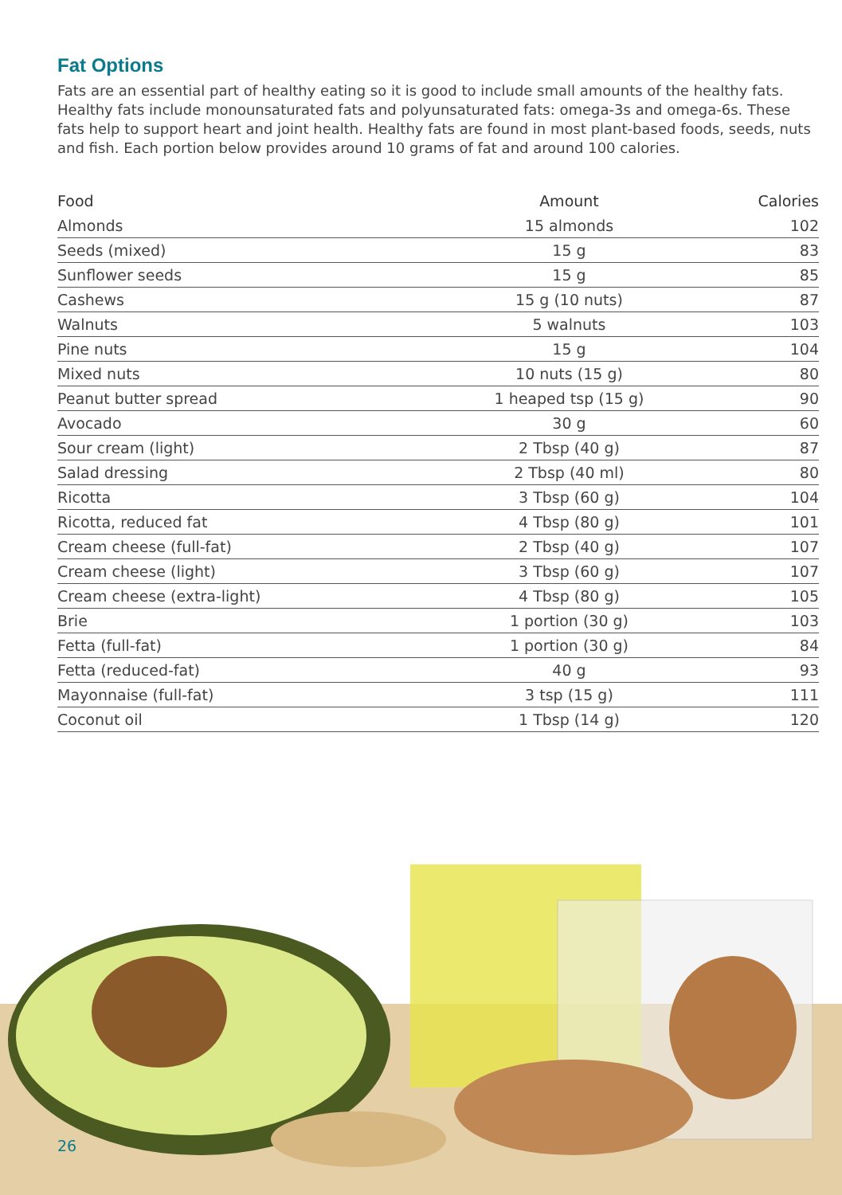Fat Options
Fats are an essential part of healthy eating so it is good to include small amounts of the healthy fats. Healthy fats include monounsaturated fats and polyunsaturated fats: omega-3s and omega-6s. These fats help to support heart and joint health. Healthy fats are found in most plant-based foods, seeds, nuts and fish. Each portion below provides around 10 grams of fat and around 100 calories.
| Food | Amount | Calories |
| --- | --- | --- |
| Almonds | 15 almonds | 102 |
| Seeds (mixed) | 15 g | 83 |
| Sunflower seeds | 15 g | 85 |
| Cashews | 15 g (10 nuts) | 87 |
| Walnuts | 5 walnuts | 103 |
| Pine nuts | 15 g | 104 |
| Mixed nuts | 10 nuts (15 g) | 80 |
| Peanut butter spread | 1 heaped tsp (15 g) | 90 |
| Avocado | 30 g | 60 |
| Sour cream (light) | 2 Tbsp (40 g) | 87 |
| Salad dressing | 2 Tbsp (40 ml) | 80 |
| Ricotta | 3 Tbsp (60 g) | 104 |
| Ricotta, reduced fat | 4 Tbsp (80 g) | 101 |
| Cream cheese (full-fat) | 2 Tbsp (40 g) | 107 |
| Cream cheese (light) | 3 Tbsp (60 g) | 107 |
| Cream cheese (extra-light) | 4 Tbsp (80 g) | 105 |
| Brie | 1 portion (30 g) | 103 |
| Fetta (full-fat) | 1 portion (30 g) | 84 |
| Fetta (reduced-fat) | 40 g | 93 |
| Mayonnaise (full-fat) | 3 tsp (15 g) | 111 |
| Coconut oil | 1 Tbsp (14 g) | 120 |
26